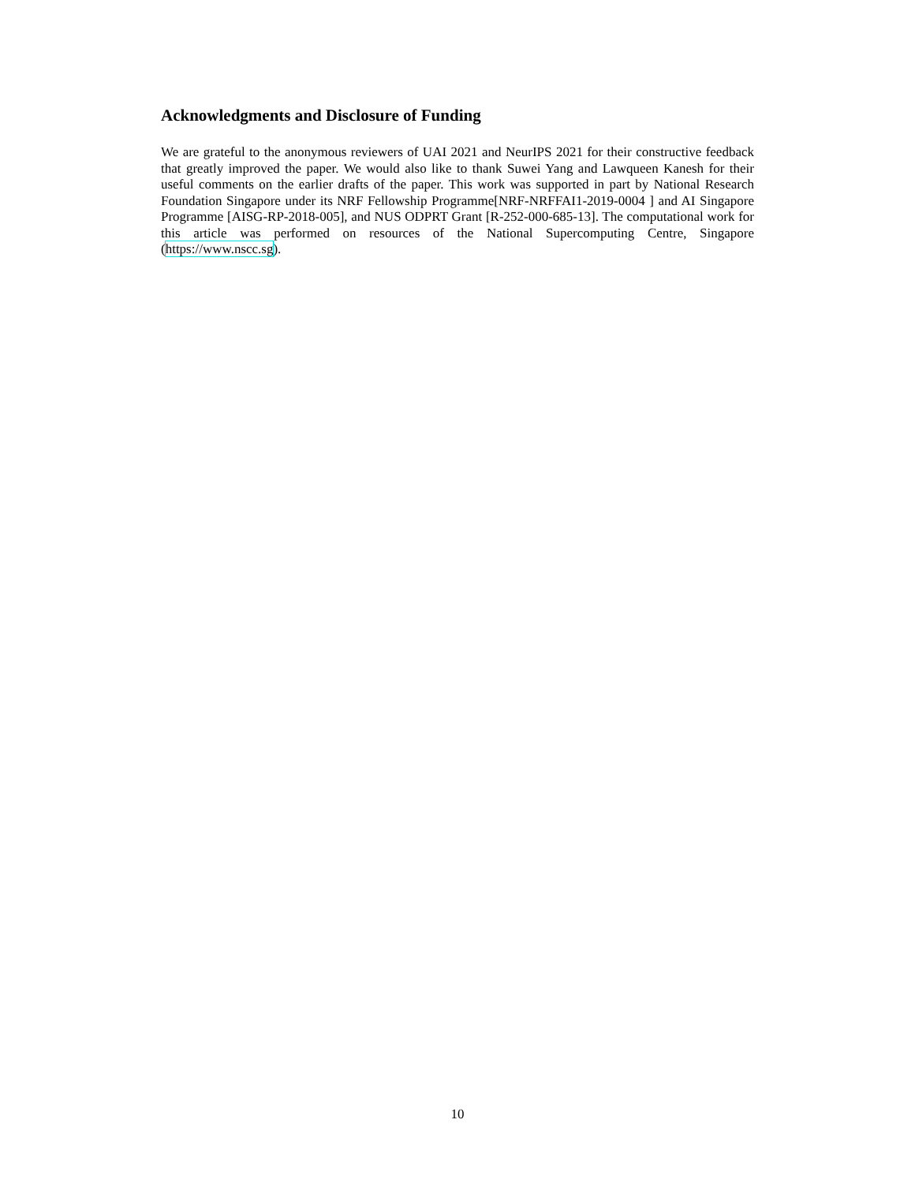Acknowledgments and Disclosure of Funding
We are grateful to the anonymous reviewers of UAI 2021 and NeurIPS 2021 for their constructive feedback that greatly improved the paper. We would also like to thank Suwei Yang and Lawqueen Kanesh for their useful comments on the earlier drafts of the paper. This work was supported in part by National Research Foundation Singapore under its NRF Fellowship Programme[NRF-NRFFAI1-2019-0004 ] and AI Singapore Programme [AISG-RP-2018-005], and NUS ODPRT Grant [R-252-000-685-13]. The computational work for this article was performed on resources of the National Supercomputing Centre, Singapore (https://www.nscc.sg).
10